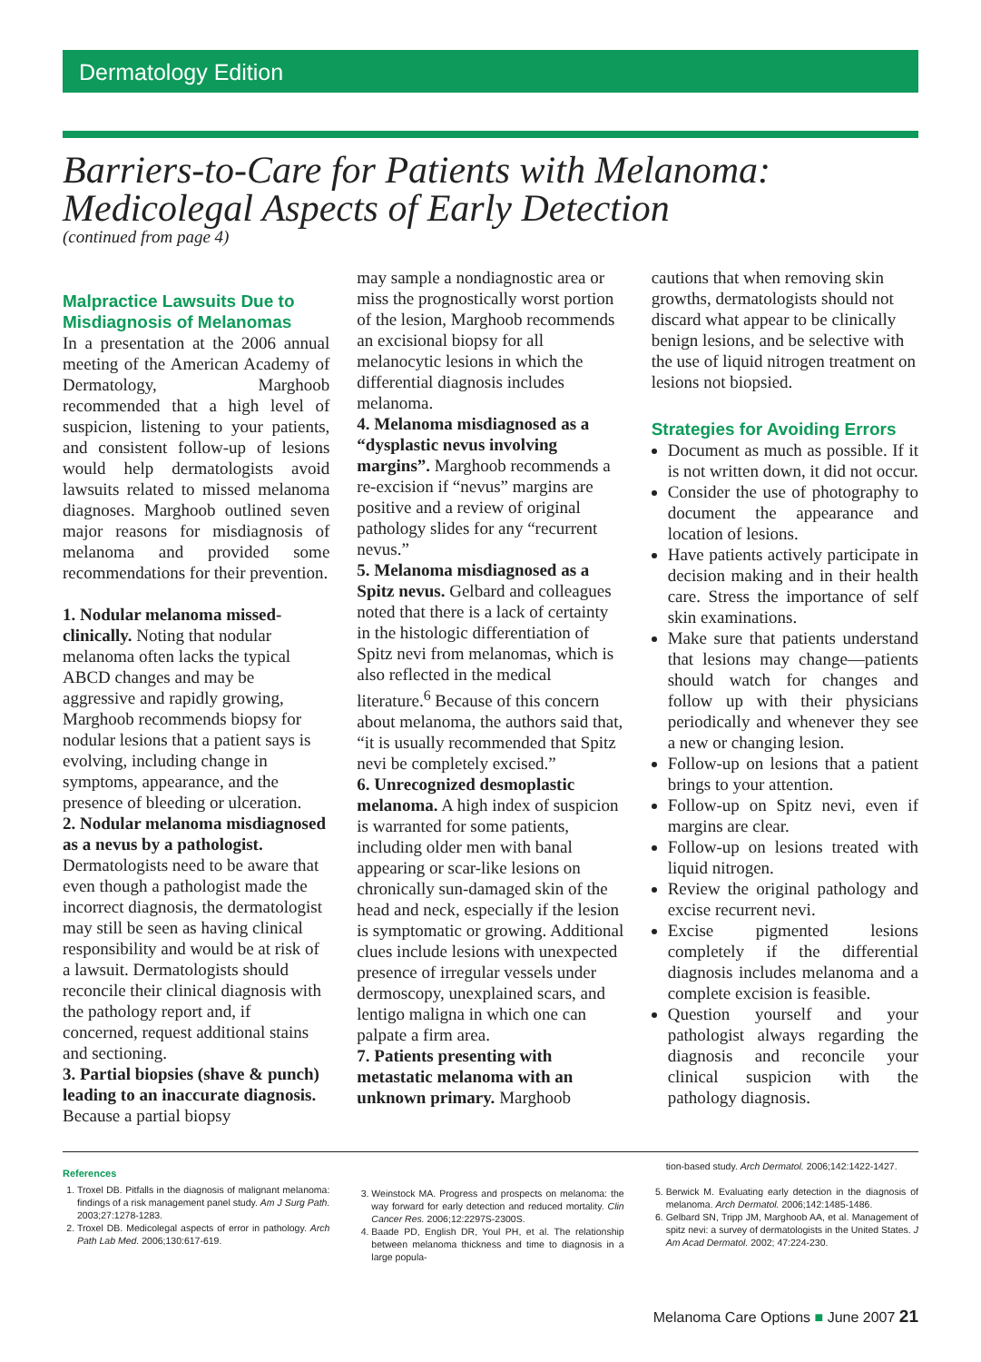Dermatology Edition
Barriers-to-Care for Patients with Melanoma:
Medicolegal Aspects of Early Detection
(continued from page 4)
Malpractice Lawsuits Due to Misdiagnosis of Melanomas
In a presentation at the 2006 annual meeting of the American Academy of Dermatology, Marghoob recommended that a high level of suspicion, listening to your patients, and consistent follow-up of lesions would help dermatologists avoid lawsuits related to missed melanoma diagnoses. Marghoob outlined seven major reasons for misdiagnosis of melanoma and provided some recommendations for their prevention.
1. Nodular melanoma missed-clinically. Noting that nodular melanoma often lacks the typical ABCD changes and may be aggressive and rapidly growing, Marghoob recommends biopsy for nodular lesions that a patient says is evolving, including change in symptoms, appearance, and the presence of bleeding or ulceration.
2. Nodular melanoma misdiagnosed as a nevus by a pathologist. Dermatologists need to be aware that even though a pathologist made the incorrect diagnosis, the dermatologist may still be seen as having clinical responsibility and would be at risk of a lawsuit. Dermatologists should reconcile their clinical diagnosis with the pathology report and, if concerned, request additional stains and sectioning.
3. Partial biopsies (shave & punch) leading to an inaccurate diagnosis. Because a partial biopsy
may sample a nondiagnostic area or miss the prognostically worst portion of the lesion, Marghoob recommends an excisional biopsy for all melanocytic lesions in which the differential diagnosis includes melanoma.
4. Melanoma misdiagnosed as a “dysplastic nevus involving margins”. Marghoob recommends a re-excision if “nevus” margins are positive and a review of original pathology slides for any “recurrent nevus.”
5. Melanoma misdiagnosed as a Spitz nevus. Gelbard and colleagues noted that there is a lack of certainty in the histologic differentiation of Spitz nevi from melanomas, which is also reflected in the medical literature.<sup>6</sup> Because of this concern about melanoma, the authors said that, “it is usually recommended that Spitz nevi be completely excised.”
6. Unrecognized desmoplastic melanoma. A high index of suspicion is warranted for some patients, including older men with banal appearing or scar-like lesions on chronically sun-damaged skin of the head and neck, especially if the lesion is symptomatic or growing. Additional clues include lesions with unexpected presence of irregular vessels under dermoscopy, unexplained scars, and lentigo maligna in which one can palpate a firm area.
7. Patients presenting with metastatic melanoma with an unknown primary. Marghoob
cautions that when removing skin growths, dermatologists should not discard what appear to be clinically benign lesions, and be selective with the use of liquid nitrogen treatment on lesions not biopsied.
Strategies for Avoiding Errors
Document as much as possible. If it is not written down, it did not occur.
Consider the use of photography to document the appearance and location of lesions.
Have patients actively participate in decision making and in their health care. Stress the importance of self skin examinations.
Make sure that patients understand that lesions may change—patients should watch for changes and follow up with their physicians periodically and whenever they see a new or changing lesion.
Follow-up on lesions that a patient brings to your attention.
Follow-up on Spitz nevi, even if margins are clear.
Follow-up on lesions treated with liquid nitrogen.
Review the original pathology and excise recurrent nevi.
Excise pigmented lesions completely if the differential diagnosis includes melanoma and a complete excision is feasible.
Question yourself and your pathologist always regarding the diagnosis and reconcile your clinical suspicion with the pathology diagnosis.
References
1. Troxel DB. Pitfalls in the diagnosis of malignant melanoma: findings of a risk management panel study. Am J Surg Path. 2003;27:1278-1283.
2. Troxel DB. Medicolegal aspects of error in pathology. Arch Path Lab Med. 2006;130:617-619.
3. Weinstock MA. Progress and prospects on melanoma: the way forward for early detection and reduced mortality. Clin Cancer Res. 2006;12:2297S-2300S.
4. Baade PD, English DR, Youl PH, et al. The relationship between melanoma thickness and time to diagnosis in a large popula-
tion-based study. Arch Dermatol. 2006;142:1422-1427.
5. Berwick M. Evaluating early detection in the diagnosis of melanoma. Arch Dermatol. 2006;142:1485-1486.
6. Gelbard SN, Tripp JM, Marghoob AA, et al. Management of spitz nevi: a survey of dermatologists in the United States. J Am Acad Dermatol. 2002; 47:224-230.
Melanoma Care Options ■ June 2007 21